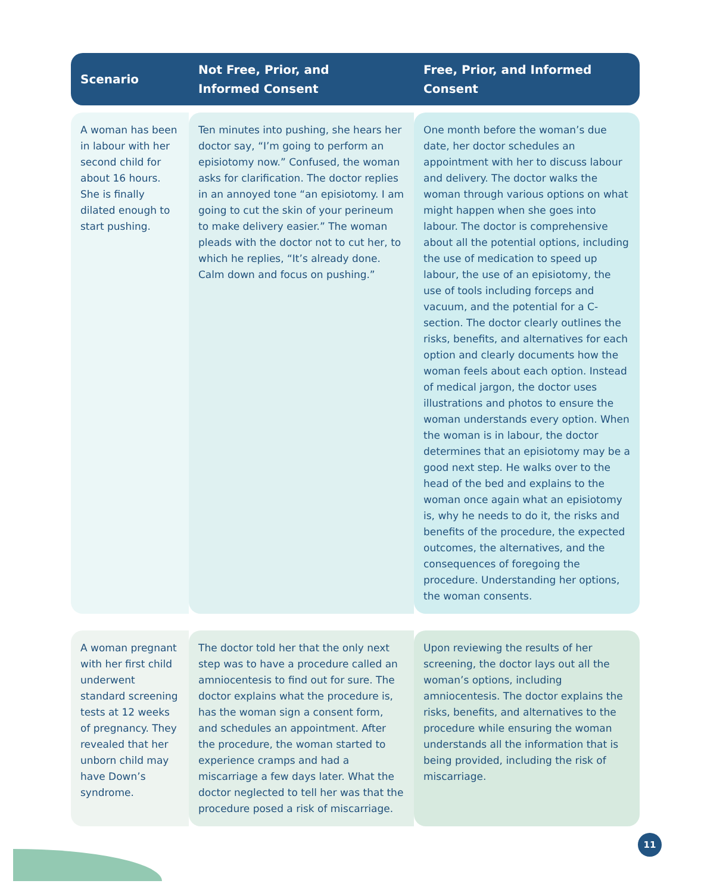| Scenario | Not Free, Prior, and Informed Consent | Free, Prior, and Informed Consent |
| --- | --- | --- |
| A woman has been in labour with her second child for about 16 hours. She is finally dilated enough to start pushing. | Ten minutes into pushing, she hears her doctor say, “I’m going to perform an episiotomy now.” Confused, the woman asks for clarification. The doctor replies in an annoyed tone “an episiotomy. I am going to cut the skin of your perineum to make delivery easier.” The woman pleads with the doctor not to cut her, to which he replies, “It’s already done. Calm down and focus on pushing.” | One month before the woman’s due date, her doctor schedules an appointment with her to discuss labour and delivery. The doctor walks the woman through various options on what might happen when she goes into labour. The doctor is comprehensive about all the potential options, including the use of medication to speed up labour, the use of an episiotomy, the use of tools including forceps and vacuum, and the potential for a C-section. The doctor clearly outlines the risks, benefits, and alternatives for each option and clearly documents how the woman feels about each option. Instead of medical jargon, the doctor uses illustrations and photos to ensure the woman understands every option. When the woman is in labour, the doctor determines that an episiotomy may be a good next step. He walks over to the head of the bed and explains to the woman once again what an episiotomy is, why he needs to do it, the risks and benefits of the procedure, the expected outcomes, the alternatives, and the consequences of foregoing the procedure. Understanding her options, the woman consents. |
| A woman pregnant with her first child underwent standard screening tests at 12 weeks of pregnancy. They revealed that her unborn child may have Down’s syndrome. | The doctor told her that the only next step was to have a procedure called an amniocentesis to find out for sure. The doctor explains what the procedure is, has the woman sign a consent form, and schedules an appointment. After the procedure, the woman started to experience cramps and had a miscarriage a few days later. What the doctor neglected to tell her was that the procedure posed a risk of miscarriage. | Upon reviewing the results of her screening, the doctor lays out all the woman’s options, including amniocentesis. The doctor explains the risks, benefits, and alternatives to the procedure while ensuring the woman understands all the information that is being provided, including the risk of miscarriage. |
11